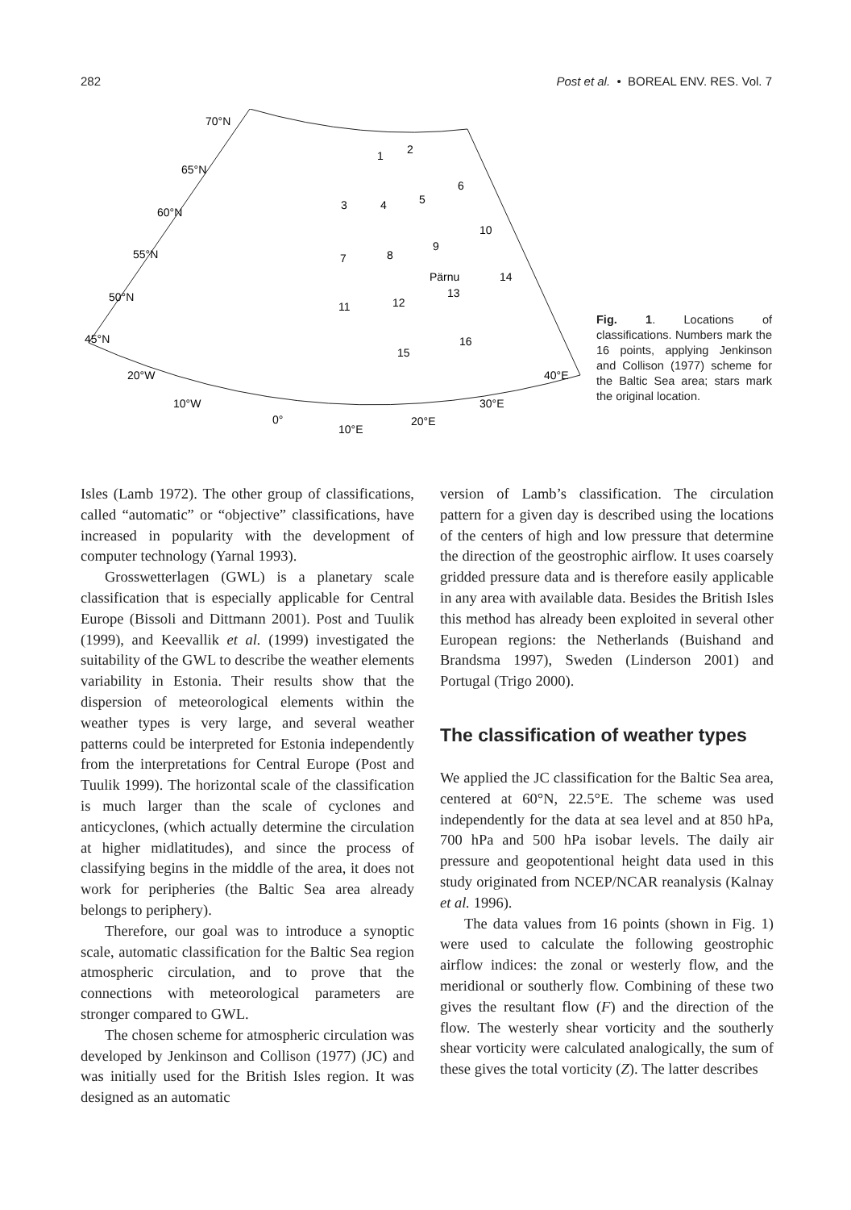282 Post et al. • BOREAL ENV. RES. Vol. 7
70°N
65°N
60°N
55°N
50°N
45°N
20°W
10°W
0°
10°E
20°E
30°E
40°E
1
2
3
4
5
6
7
8
9
10
11
12
13
14
15
16
Pärnu
Fig. 1. Locations of classifications. Numbers mark the 16 points, applying Jenkinson and Collison (1977) scheme for the Baltic Sea area; stars mark the original location.
Isles (Lamb 1972). The other group of classifications, called “automatic” or “objective” classifications, have increased in popularity with the development of computer technology (Yarnal 1993).
Grosswetterlagen (GWL) is a planetary scale classification that is especially applicable for Central Europe (Bissoli and Dittmann 2001). Post and Tuulik (1999), and Keevallik et al. (1999) investigated the suitability of the GWL to describe the weather elements variability in Estonia. Their results show that the dispersion of meteorological elements within the weather types is very large, and several weather patterns could be interpreted for Estonia independently from the interpretations for Central Europe (Post and Tuulik 1999). The horizontal scale of the classification is much larger than the scale of cyclones and anticyclones, (which actually determine the circulation at higher midlatitudes), and since the process of classifying begins in the middle of the area, it does not work for peripheries (the Baltic Sea area already belongs to periphery).
Therefore, our goal was to introduce a synoptic scale, automatic classification for the Baltic Sea region atmospheric circulation, and to prove that the connections with meteorological parameters are stronger compared to GWL.
The chosen scheme for atmospheric circulation was developed by Jenkinson and Collison (1977) (JC) and was initially used for the British Isles region. It was designed as an automatic
version of Lamb’s classification. The circulation pattern for a given day is described using the locations of the centers of high and low pressure that determine the direction of the geostrophic airflow. It uses coarsely gridded pressure data and is therefore easily applicable in any area with available data. Besides the British Isles this method has already been exploited in several other European regions: the Netherlands (Buishand and Brandsma 1997), Sweden (Linderson 2001) and Portugal (Trigo 2000).
The classification of weather types
We applied the JC classification for the Baltic Sea area, centered at 60°N, 22.5°E. The scheme was used independently for the data at sea level and at 850 hPa, 700 hPa and 500 hPa isobar levels. The daily air pressure and geopotentional height data used in this study originated from NCEP/NCAR reanalysis (Kalnay et al. 1996).
The data values from 16 points (shown in Fig. 1) were used to calculate the following geostrophic airflow indices: the zonal or westerly flow, and the meridional or southerly flow. Combining of these two gives the resultant flow (F) and the direction of the flow. The westerly shear vorticity and the southerly shear vorticity were calculated analogically, the sum of these gives the total vorticity (Z). The latter describes